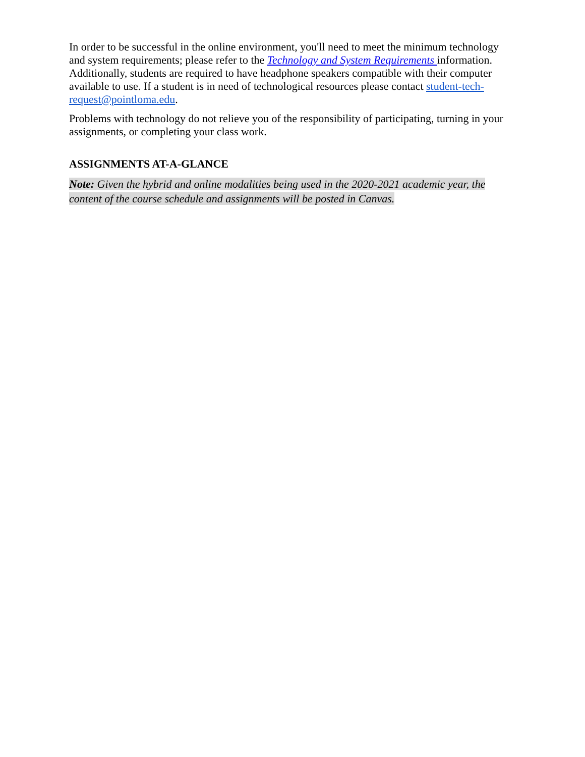In order to be successful in the online environment, you'll need to meet the minimum technology and system requirements; please refer to the Technology and System Requirements information. Additionally, students are required to have headphone speakers compatible with their computer available to use. If a student is in need of technological resources please contact student-tech-request@pointloma.edu.
Problems with technology do not relieve you of the responsibility of participating, turning in your assignments, or completing your class work.
ASSIGNMENTS AT-A-GLANCE
Note: Given the hybrid and online modalities being used in the 2020-2021 academic year, the content of the course schedule and assignments will be posted in Canvas.